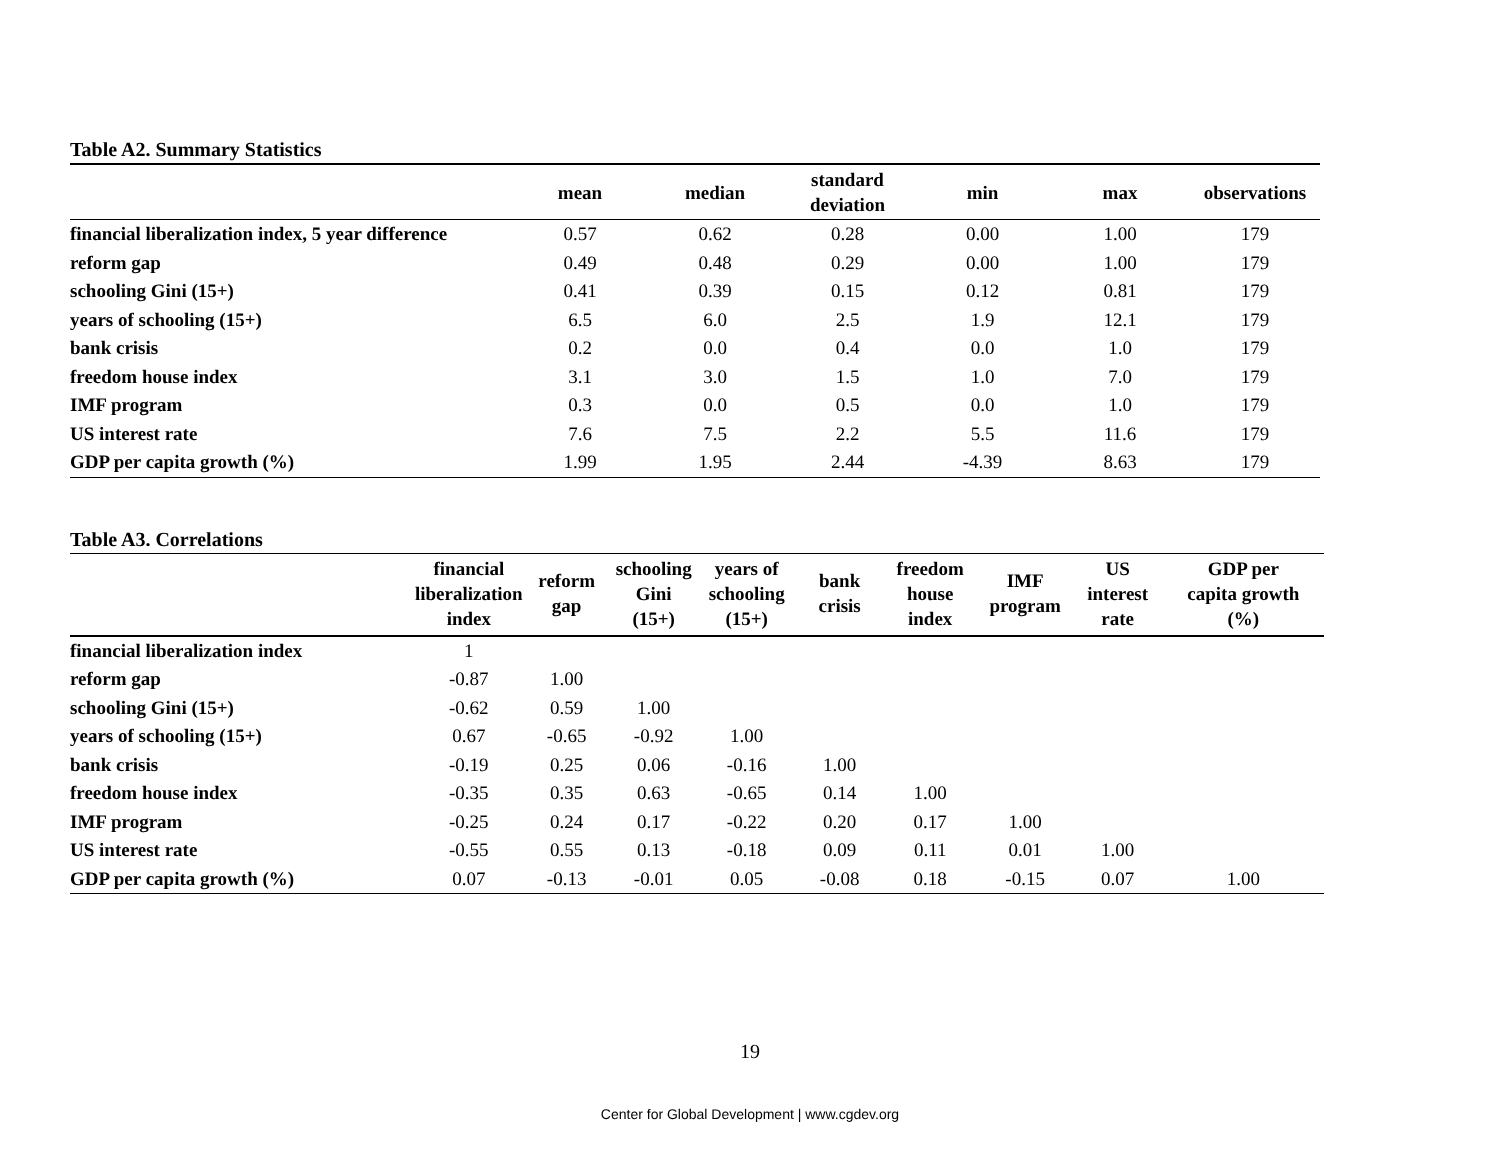Table A2. Summary Statistics
| | mean | median | standard deviation | min | max | observations |
| --- | --- | --- | --- | --- | --- | --- |
| financial liberalization index, 5 year difference | 0.57 | 0.62 | 0.28 | 0.00 | 1.00 | 179 |
| reform gap | 0.49 | 0.48 | 0.29 | 0.00 | 1.00 | 179 |
| schooling Gini (15+) | 0.41 | 0.39 | 0.15 | 0.12 | 0.81 | 179 |
| years of schooling (15+) | 6.5 | 6.0 | 2.5 | 1.9 | 12.1 | 179 |
| bank crisis | 0.2 | 0.0 | 0.4 | 0.0 | 1.0 | 179 |
| freedom house index | 3.1 | 3.0 | 1.5 | 1.0 | 7.0 | 179 |
| IMF program | 0.3 | 0.0 | 0.5 | 0.0 | 1.0 | 179 |
| US interest rate | 7.6 | 7.5 | 2.2 | 5.5 | 11.6 | 179 |
| GDP per capita growth (%) | 1.99 | 1.95 | 2.44 | -4.39 | 8.63 | 179 |
Table A3. Correlations
| | financial liberalization index | reform gap | schooling Gini (15+) | years of schooling (15+) | bank crisis | freedom house index | IMF program | US interest rate | GDP per capita growth (%) |
| --- | --- | --- | --- | --- | --- | --- | --- | --- | --- |
| financial liberalization index | 1 | | | | | | | | |
| reform gap | -0.87 | 1.00 | | | | | | | |
| schooling Gini (15+) | -0.62 | 0.59 | 1.00 | | | | | | |
| years of schooling (15+) | 0.67 | -0.65 | -0.92 | 1.00 | | | | | |
| bank crisis | -0.19 | 0.25 | 0.06 | -0.16 | 1.00 | | | | |
| freedom house index | -0.35 | 0.35 | 0.63 | -0.65 | 0.14 | 1.00 | | | |
| IMF program | -0.25 | 0.24 | 0.17 | -0.22 | 0.20 | 0.17 | 1.00 | | |
| US interest rate | -0.55 | 0.55 | 0.13 | -0.18 | 0.09 | 0.11 | 0.01 | 1.00 | |
| GDP per capita growth (%) | 0.07 | -0.13 | -0.01 | 0.05 | -0.08 | 0.18 | -0.15 | 0.07 | 1.00 |
19
Center for Global Development | www.cgdev.org